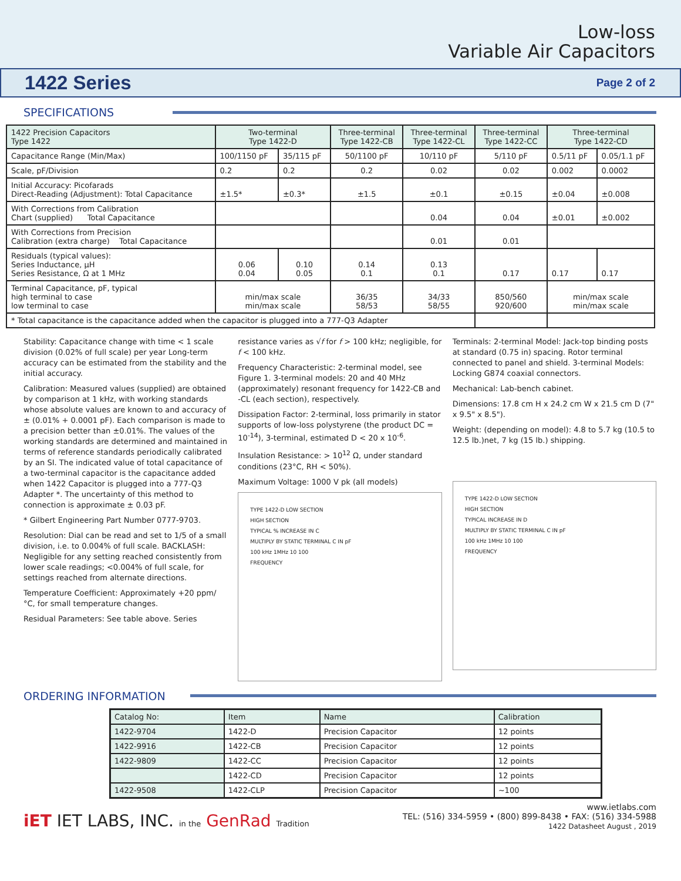Low-loss
Variable Air Capacitors
1422 Series
Page 2 of 2
SPECIFICATIONS
| 1422 Precision Capacitors Type 1422 | Two-terminal Type 1422-D | | Three-terminal Type 1422-CB | Three-terminal Type 1422-CL | Three-terminal Type 1422-CC | Three-terminal Type 1422-CD | |
| Capacitance Range (Min/Max) | 100/1150 pF | 35/115 pF | 50/1100 pF | 10/110 pF | 5/110 pF | 0.5/11 pF | 0.05/1.1 pF |
| Scale, pF/Division | 0.2 | 0.2 | 0.2 | 0.02 | 0.02 | 0.002 | 0.0002 |
| Initial Accuracy: Picofarads Direct-Reading (Adjustment): Total Capacitance | ±1.5* | ±0.3* | ±1.5 | ±0.1 | ±0.15 | ±0.04 | ±0.008 |
| With Corrections from Calibration Chart (supplied) Total Capacitance | | | | 0.04 | 0.04 | ±0.01 | ±0.002 |
| With Corrections from Precision Calibration (extra charge) Total Capacitance | | | | 0.01 | 0.01 | | |
| Residuals (typical values): Series Inductance, µH Series Resistance, Ω at 1 MHz | 0.06 0.04 | 0.10 0.05 | 0.14 0.1 | 0.13 0.1 | 0.17 | 0.17 | 0.17 |
| Terminal Capacitance, pF, typical high terminal to case low terminal to case | min/max scale min/max scale | | 36/35 58/53 | 34/33 58/55 | 850/560 920/600 | min/max scale min/max scale | |
| * Total capacitance is the capacitance added when the capacitor is plugged into a 777-Q3 Adapter | | | | | | | |
Stability: Capacitance change with time < 1 scale division (0.02% of full scale) per year Long-term accuracy can be estimated from the stability and the initial accuracy.
Calibration: Measured values (supplied) are obtained by comparison at 1 kHz, with working standards whose absolute values are known to and accuracy of ± (0.01% + 0.0001 pF). Each comparison is made to a precision better than ±0.01%. The values of the working standards are determined and maintained in terms of reference standards periodically calibrated by an SI. The indicated value of total capacitance of a two-terminal capacitor is the capacitance added when 1422 Capacitor is plugged into a 777-Q3 Adapter *. The uncertainty of this method to connection is approximate ± 0.03 pF.
* Gilbert Engineering Part Number 0777-9703.
Resolution: Dial can be read and set to 1/5 of a small division, i.e. to 0.004% of full scale. BACKLASH: Negligible for any setting reached consistently from lower scale readings; <0.004% of full scale, for settings reached from alternate directions.
Temperature Coefficient: Approximately +20 ppm/°C, for small temperature changes.
Residual Parameters: See table above. Series
resistance varies as √f for f > 100 kHz; negligible, for f < 100 kHz.
Frequency Characteristic: 2-terminal model, see Figure 1. 3-terminal models: 20 and 40 MHz (approximately) resonant frequency for 1422-CB and -CL (each section), respectively.
Dissipation Factor: 2-terminal, loss primarily in stator supports of low-loss polystyrene (the product DC = 10<sup>-14</sup>), 3-terminal, estimated D < 20 x 10<sup>-6</sup>.
Insulation Resistance: > 10<sup>12</sup> Ω, under standard conditions (23°C, RH < 50%).
Maximum Voltage: 1000 V pk (all models)
TYPE 1422-D LOW SECTION
HIGH SECTION
TYPICAL % INCREASE IN C
MULTIPLY BY STATIC TERMINAL C IN pF
100 kHz 1MHz 10 100
FREQUENCY
Terminals: 2-terminal Model: Jack-top binding posts at standard (0.75 in) spacing. Rotor terminal connected to panel and shield. 3-terminal Models: Locking G874 coaxial connectors.
Mechanical: Lab-bench cabinet.
Dimensions: 17.8 cm H x 24.2 cm W x 21.5 cm D (7" x 9.5" x 8.5").
Weight: (depending on model): 4.8 to 5.7 kg (10.5 to 12.5 lb.)net, 7 kg (15 lb.) shipping.
TYPE 1422-D LOW SECTION
HIGH SECTION
TYPICAL INCREASE IN D
MULTIPLY BY STATIC TERMINAL C IN pF
100 kHz 1MHz 10 100
FREQUENCY
ORDERING INFORMATION
| Catalog No: | Item | Name | Calibration |
| 1422-9704 | 1422-D | Precision Capacitor | 12 points |
| 1422-9916 | 1422-CB | Precision Capacitor | 12 points |
| 1422-9809 | 1422-CC | Precision Capacitor | 12 points |
| | 1422-CD | Precision Capacitor | 12 points |
| 1422-9508 | 1422-CLP | Precision Capacitor | ~100 |
iET IET LABS, INC. in the GenRad Tradition
www.ietlabs.com
TEL: (516) 334-5959 • (800) 899-8438 • FAX: (516) 334-5988
1422 Datasheet August , 2019